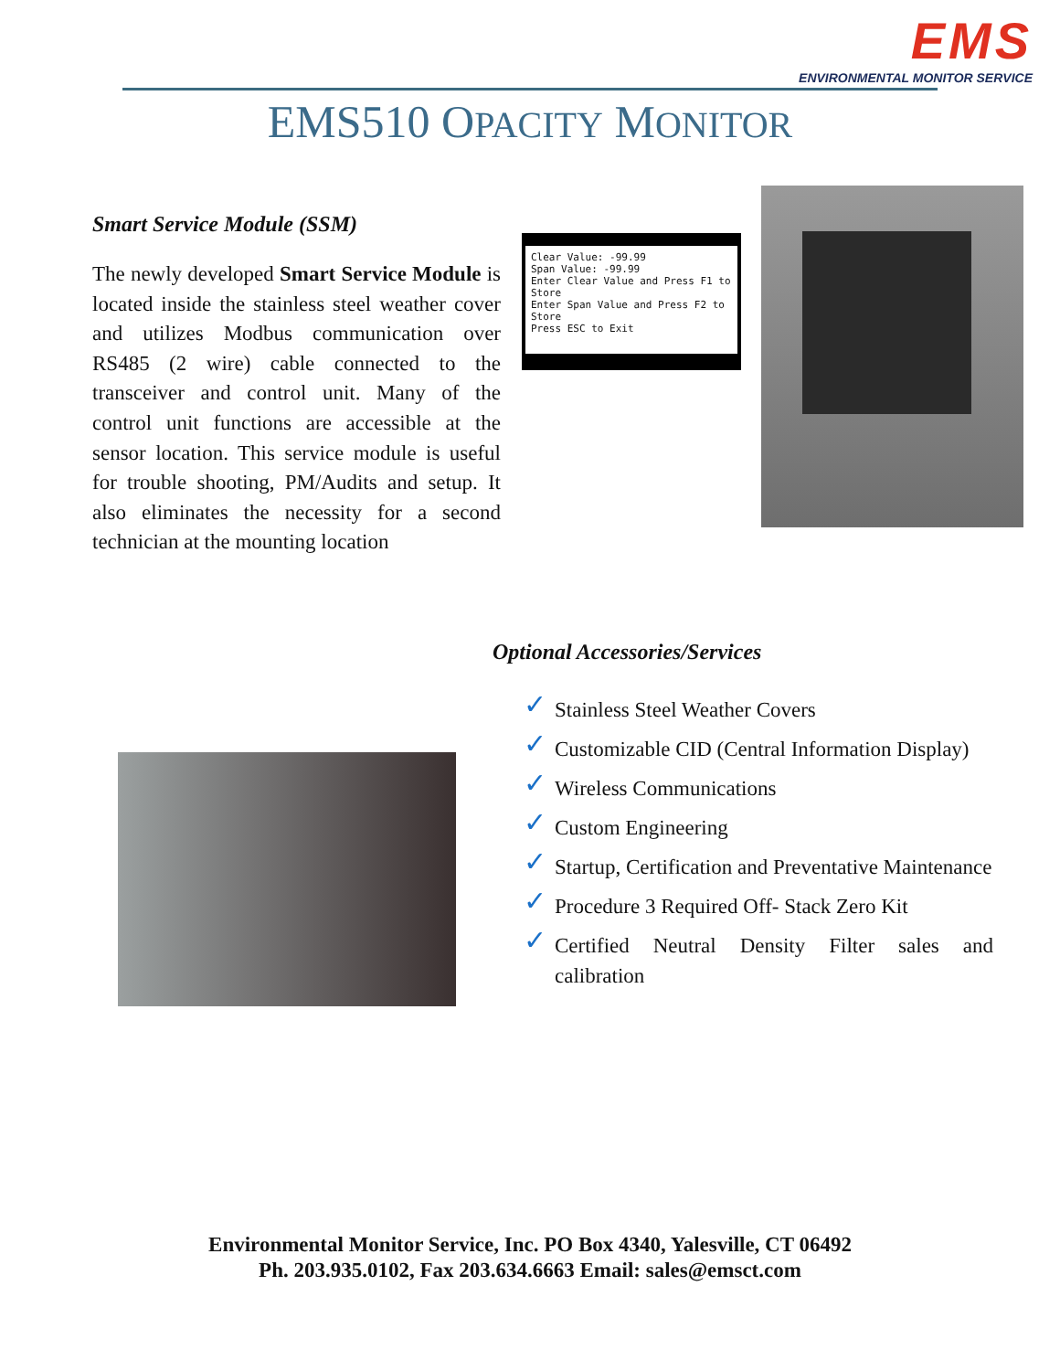EMS
ENVIRONMENTAL MONITOR SERVICE
EMS510 OPACITY MONITOR
Smart Service Module (SSM)
The newly developed Smart Service Module is located inside the stainless steel weather cover and utilizes Modbus communication over RS485 (2 wire) cable connected to the transceiver and control unit. Many of the control unit functions are accessible at the sensor location. This service module is useful for trouble shooting, PM/Audits and setup. It also eliminates the necessity for a second technician at the mounting location
Clear Value: -99.99
Span Value: -99.99
Enter Clear Value and Press F1 to Store
Enter Span Value and Press F2 to Store
Press ESC to Exit
Optional Accessories/Services
✓ Stainless Steel Weather Covers
✓ Customizable CID (Central Information Display)
✓ Wireless Communications
✓ Custom Engineering
✓ Startup, Certification and Preventative Maintenance
✓ Procedure 3 Required Off- Stack Zero Kit
✓ Certified Neutral Density Filter sales and calibration
Environmental Monitor Service, Inc. PO Box 4340, Yalesville, CT 06492
Ph. 203.935.0102, Fax 203.634.6663 Email: sales@emsct.com